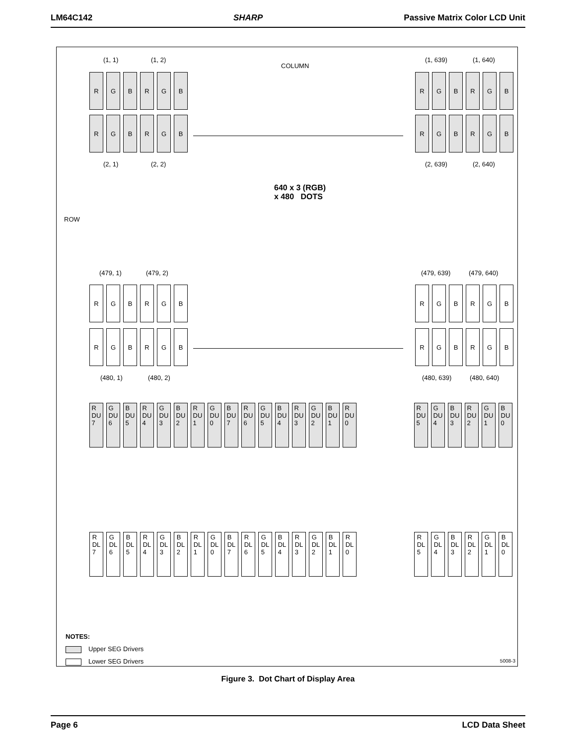LM64C142 SHARP Passive Matrix Color LCD Unit
(1, 1) (1, 2)
COLUMN
(1, 639) (1, 640)
R G B R G B
R G B R G B
R G B R G B
R G B R G B
(2, 1) (2, 2) (2, 639) (2, 640)
640 x 3 (RGB)
x 480 DOTS
ROW
(479, 1) (479, 2) (479, 639) (479, 640)
R G B R G B
R G B R G B
R G B R G B
R G B R G B
(480, 1) (480, 2) (480, 639) (480, 640)
R
DU
7
G
DU
6
B
DU
5
R
DU
4
G
DU
3
B
DU
2
R
DU
1
G
DU
0
B
DU
7
R
DU
6
G
DU
5
B
DU
4
R
DU
3
G
DU
2
B
DU
1
R
DU
0
R
DU
5
G
DU
4
B
DU
3
R
DU
2
G
DU
1
B
DU
0
R
DL
7
G
DL
6
B
DL
5
R
DL
4
G
DL
3
B
DL
2
R
DL
1
G
DL
0
B
DL
7
R
DL
6
G
DL
5
B
DL
4
R
DL
3
G
DL
2
B
DL
1
R
DL
0
R
DL
5
G
DL
4
B
DL
3
R
DL
2
G
DL
1
B
DL
0
NOTES:
Upper SEG Drivers
Lower SEG Drivers
5008-3
Figure 3. Dot Chart of Display Area
Page 6 LCD Data Sheet